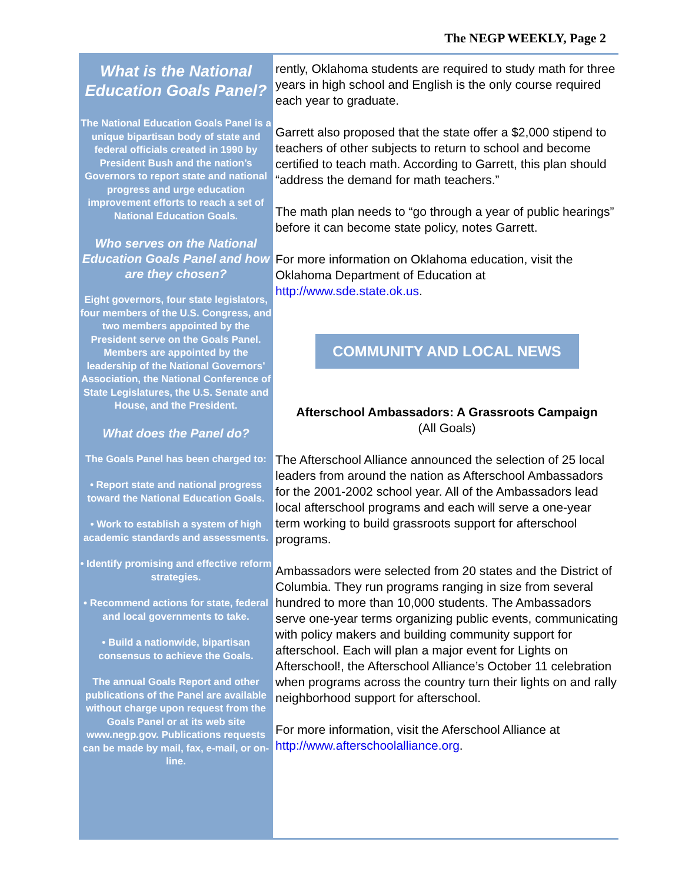The NEGP WEEKLY, Page 2
What is the National Education Goals Panel?
The National Education Goals Panel is a unique bipartisan body of state and federal officials created in 1990 by President Bush and the nation’s Governors to report state and national progress and urge education improvement efforts to reach a set of National Education Goals.
Who serves on the National Education Goals Panel and how are they chosen?
Eight governors, four state legislators, four members of the U.S. Congress, and two members appointed by the President serve on the Goals Panel. Members are appointed by the leadership of the National Governors’ Association, the National Conference of State Legislatures, the U.S. Senate and House, and the President.
What does the Panel do?
The Goals Panel has been charged to:
• Report state and national progress toward the National Education Goals.
• Work to establish a system of high academic standards and assessments.
• Identify promising and effective reform strategies.
• Recommend actions for state, federal and local governments to take.
• Build a nationwide, bipartisan consensus to achieve the Goals.
The annual Goals Report and other publications of the Panel are available without charge upon request from the Goals Panel or at its web site www.negp.gov. Publications requests can be made by mail, fax, e-mail, or on-line.
rently, Oklahoma students are required to study math for three years in high school and English is the only course required each year to graduate.
Garrett also proposed that the state offer a $2,000 stipend to teachers of other subjects to return to school and become certified to teach math. According to Garrett, this plan should “address the demand for math teachers.”
The math plan needs to “go through a year of public hearings” before it can become state policy, notes Garrett.
For more information on Oklahoma education, visit the Oklahoma Department of Education at http://www.sde.state.ok.us.
COMMUNITY AND LOCAL NEWS
Afterschool Ambassadors: A Grassroots Campaign
(All Goals)
The Afterschool Alliance announced the selection of 25 local leaders from around the nation as Afterschool Ambassadors for the 2001-2002 school year. All of the Ambassadors lead local afterschool programs and each will serve a one-year term working to build grassroots support for afterschool programs.
Ambassadors were selected from 20 states and the District of Columbia. They run programs ranging in size from several hundred to more than 10,000 students. The Ambassadors serve one-year terms organizing public events, communicating with policy makers and building community support for afterschool. Each will plan a major event for Lights on Afterschool!, the Afterschool Alliance’s October 11 celebration when programs across the country turn their lights on and rally neighborhood support for afterschool.
For more information, visit the Aferschool Alliance at http://www.afterschoolalliance.org.